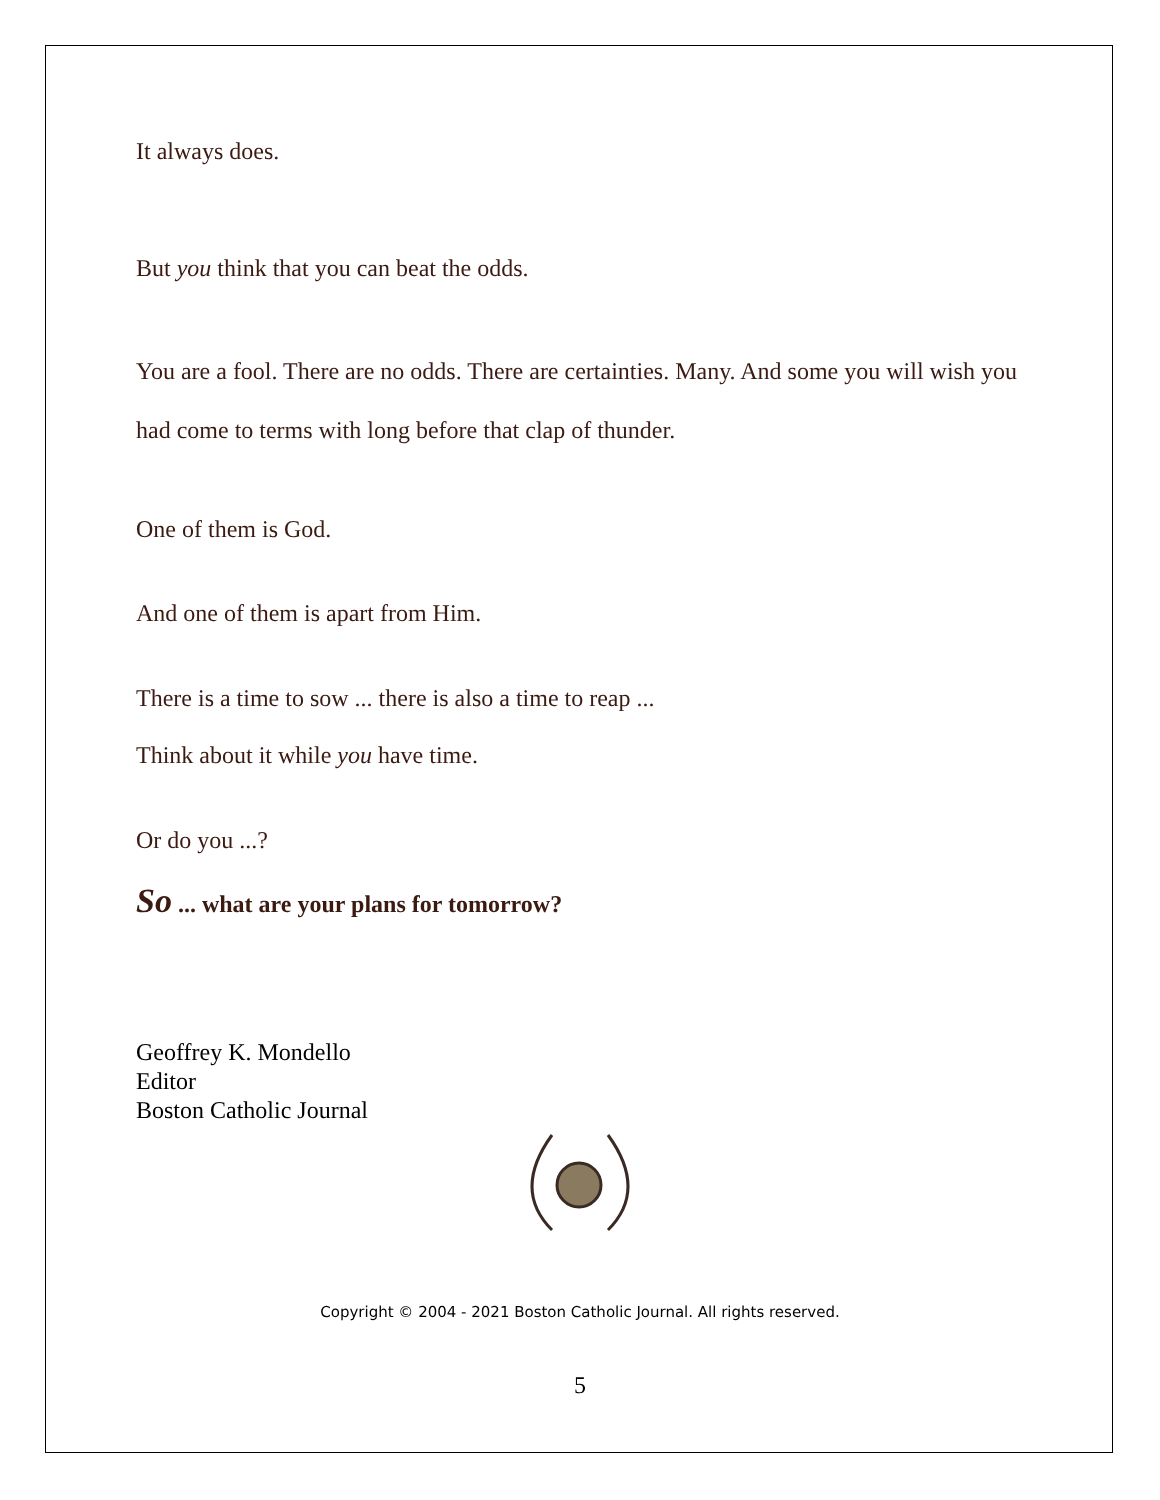It always does.
But you think that you can beat the odds.
You are a fool. There are no odds. There are certainties. Many. And some you will wish you had come to terms with long before that clap of thunder.
One of them is God.
And one of them is apart from Him.
There is a time to sow ... there is also a time to reap ...
Think about it while you have time.
Or do you ...?
So ... what are your plans for tomorrow?
Geoffrey K. Mondello
Editor
Boston Catholic Journal
Copyright © 2004 - 2021 Boston Catholic Journal. All rights reserved.
5